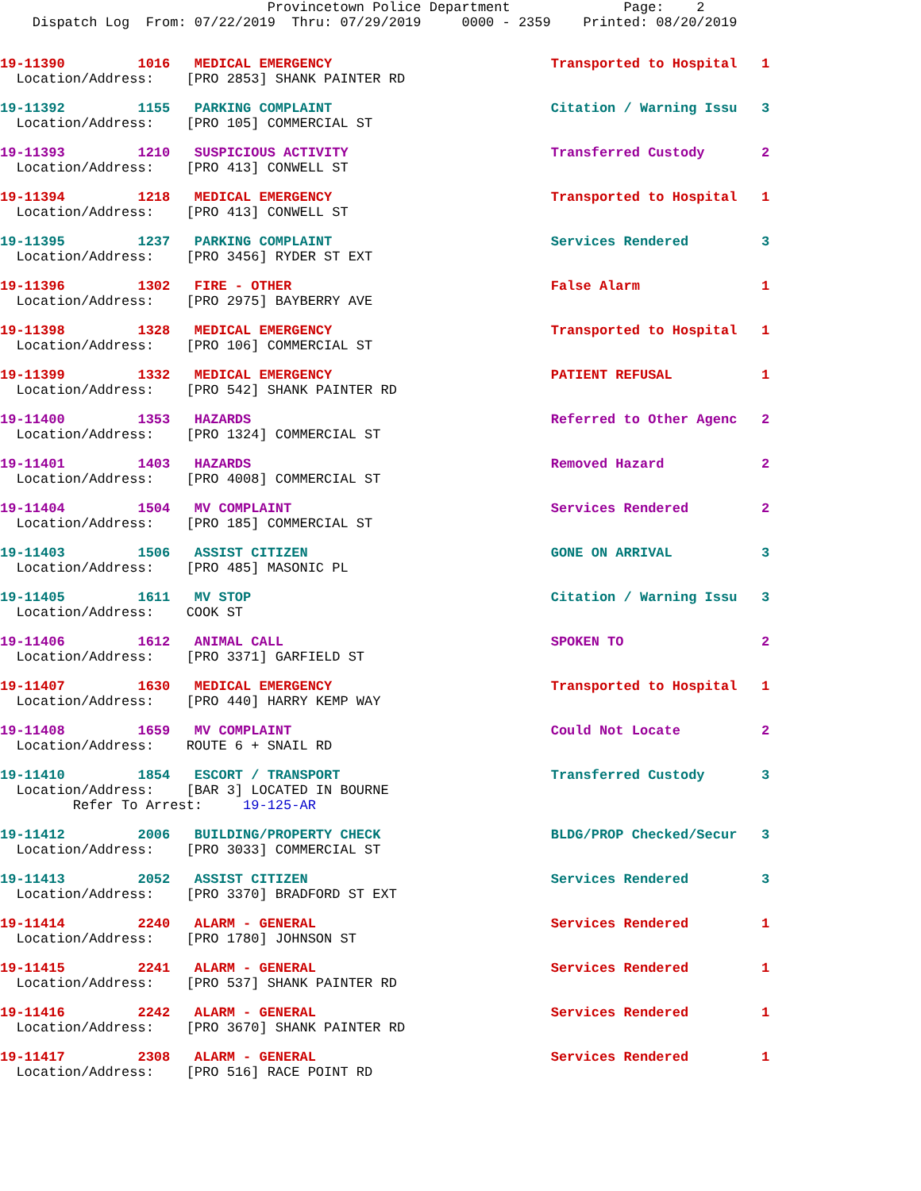Provincetown Police Department              Page:    2
    Dispatch Log  From: 07/22/2019  Thru: 07/29/2019     0000 - 2359    Printed: 08/20/2019
19-11390         1016   MEDICAL EMERGENCY                           Transported to Hospital   1
  Location/Address:    [PRO 2853] SHANK PAINTER RD
19-11392         1155   PARKING COMPLAINT                           Citation / Warning Issu   3
  Location/Address:    [PRO 105] COMMERCIAL ST
19-11393         1210   SUSPICIOUS ACTIVITY                         Transferred Custody       2
  Location/Address:    [PRO 413] CONWELL ST
19-11394         1218   MEDICAL EMERGENCY                           Transported to Hospital   1
  Location/Address:    [PRO 413] CONWELL ST
19-11395         1237   PARKING COMPLAINT                           Services Rendered         3
  Location/Address:    [PRO 3456] RYDER ST EXT
19-11396         1302   FIRE - OTHER                                False Alarm               1
  Location/Address:    [PRO 2975] BAYBERRY AVE
19-11398         1328   MEDICAL EMERGENCY                           Transported to Hospital   1
  Location/Address:    [PRO 106] COMMERCIAL ST
19-11399         1332   MEDICAL EMERGENCY                           PATIENT REFUSAL           1
  Location/Address:    [PRO 542] SHANK PAINTER RD
19-11400         1353   HAZARDS                                     Referred to Other Agenc   2
  Location/Address:    [PRO 1324] COMMERCIAL ST
19-11401         1403   HAZARDS                                     Removed Hazard            2
  Location/Address:    [PRO 4008] COMMERCIAL ST
19-11404         1504   MV COMPLAINT                                Services Rendered         2
  Location/Address:    [PRO 185] COMMERCIAL ST
19-11403         1506   ASSIST CITIZEN                              GONE ON ARRIVAL           3
  Location/Address:    [PRO 485] MASONIC PL
19-11405         1611   MV STOP                                     Citation / Warning Issu   3
  Location/Address:    COOK ST
19-11406         1612   ANIMAL CALL                                 SPOKEN TO                 2
  Location/Address:    [PRO 3371] GARFIELD ST
19-11407         1630   MEDICAL EMERGENCY                           Transported to Hospital   1
  Location/Address:    [PRO 440] HARRY KEMP WAY
19-11408         1659   MV COMPLAINT                                Could Not Locate          2
  Location/Address:    ROUTE 6 + SNAIL RD
19-11410         1854   ESCORT / TRANSPORT                          Transferred Custody       3
  Location/Address:    [BAR 3] LOCATED IN BOURNE
         Refer To Arrest:     19-125-AR
19-11412         2006   BUILDING/PROPERTY CHECK                     BLDG/PROP Checked/Secur   3
  Location/Address:    [PRO 3033] COMMERCIAL ST
19-11413         2052   ASSIST CITIZEN                              Services Rendered         3
  Location/Address:    [PRO 3370] BRADFORD ST EXT
19-11414         2240   ALARM - GENERAL                             Services Rendered         1
  Location/Address:    [PRO 1780] JOHNSON ST
19-11415         2241   ALARM - GENERAL                             Services Rendered         1
  Location/Address:    [PRO 537] SHANK PAINTER RD
19-11416         2242   ALARM - GENERAL                             Services Rendered         1
  Location/Address:    [PRO 3670] SHANK PAINTER RD
19-11417         2308   ALARM - GENERAL                             Services Rendered         1
  Location/Address:    [PRO 516] RACE POINT RD